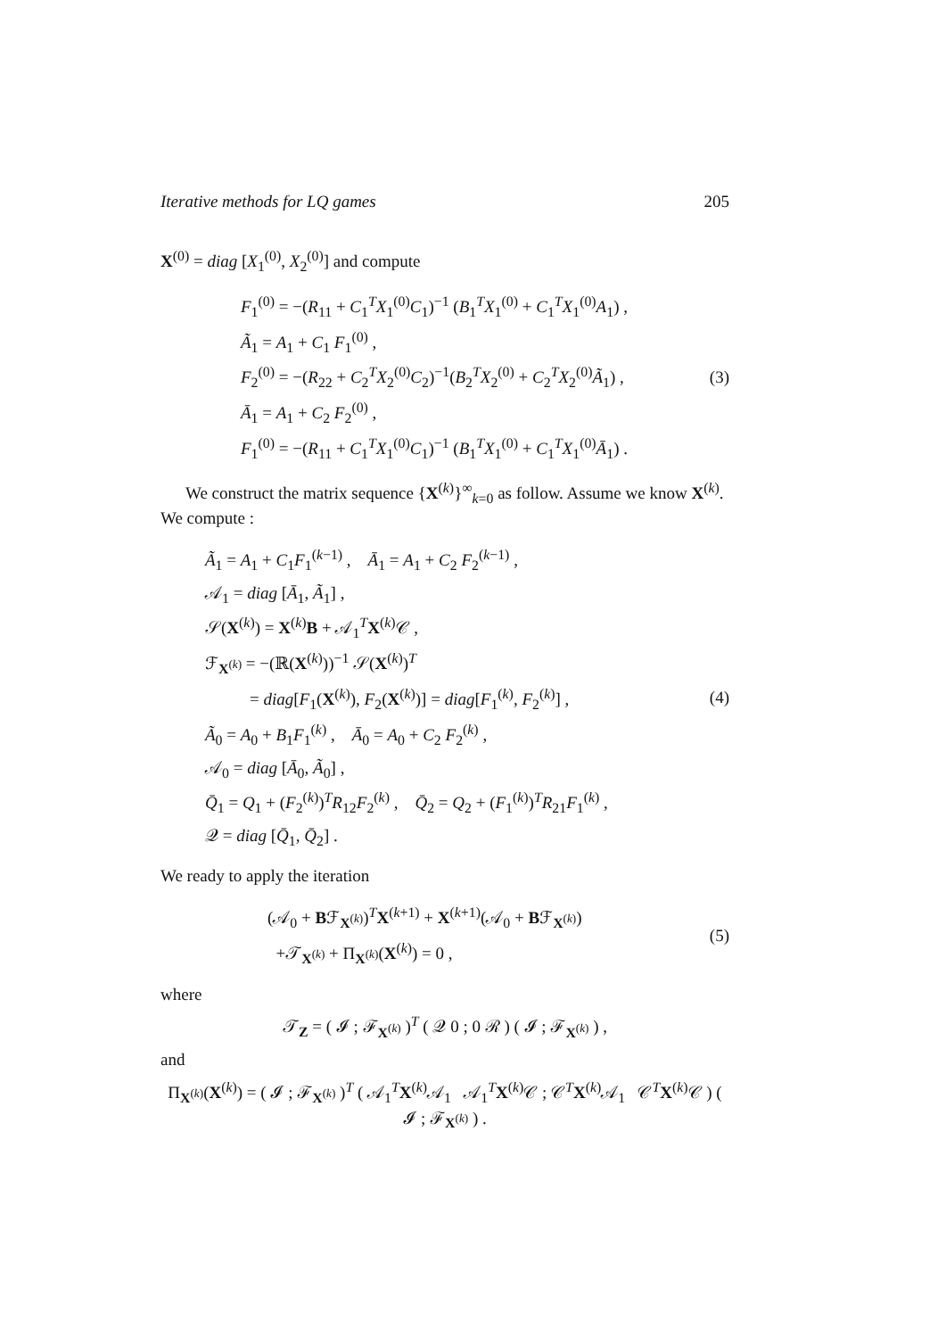Iterative methods for LQ games 205
X<sup>(0)</sup> = diag [X<sub>1</sub><sup>(0)</sup>, X<sub>2</sub><sup>(0)</sup>] and compute
F<sub>1</sub><sup>(0)</sup> = −(R<sub>11</sub> + C<sub>1</sub><sup>T</sup>X<sub>1</sub><sup>(0)</sup>C<sub>1</sub>)<sup>−1</sup> (B<sub>1</sub><sup>T</sup>X<sub>1</sub><sup>(0)</sup> + C<sub>1</sub><sup>T</sup>X<sub>1</sub><sup>(0)</sup>A<sub>1</sub>) ,
Ã<sub>1</sub> = A<sub>1</sub> + C<sub>1</sub> F<sub>1</sub><sup>(0)</sup> ,
F<sub>2</sub><sup>(0)</sup> = −(R<sub>22</sub> + C<sub>2</sub><sup>T</sup>X<sub>2</sub><sup>(0)</sup>C<sub>2</sub>)<sup>−1</sup>(B<sub>2</sub><sup>T</sup>X<sub>2</sub><sup>(0)</sup> + C<sub>2</sub><sup>T</sup>X<sub>2</sub><sup>(0)</sup>Ã<sub>1</sub>) ,
Ā<sub>1</sub> = A<sub>1</sub> + C<sub>2</sub> F<sub>2</sub><sup>(0)</sup> ,
F<sub>1</sub><sup>(0)</sup> = −(R<sub>11</sub> + C<sub>1</sub><sup>T</sup>X<sub>1</sub><sup>(0)</sup>C<sub>1</sub>)<sup>−1</sup> (B<sub>1</sub><sup>T</sup>X<sub>1</sub><sup>(0)</sup> + C<sub>1</sub><sup>T</sup>X<sub>1</sub><sup>(0)</sup>Ā<sub>1</sub>) .
(3)
We construct the matrix sequence {X<sup>(k)</sup>}<sup>∞</sup><sub>k=0</sub> as follow. Assume we know X<sup>(k)</sup>. We compute :
Ã<sub>1</sub> = A<sub>1</sub> + C<sub>1</sub>F<sub>1</sub><sup>(k−1)</sup> , Ā<sub>1</sub> = A<sub>1</sub> + C<sub>2</sub> F<sub>2</sub><sup>(k−1)</sup> ,
𝒜<sub>1</sub> = diag [Ā<sub>1</sub>, Ã<sub>1</sub>] ,
𝒮(X<sup>(k)</sup>) = X<sup>(k)</sup>B + 𝒜<sub>1</sub><sup>T</sup>X<sup>(k)</sup>𝒞 ,
ℱ<sub>X<sup>(k)</sup></sub> = −(ℝ(X<sup>(k)</sup>))<sup>−1</sup> 𝒮(X<sup>(k)</sup>)<sup>T</sup>
= diag[F<sub>1</sub>(X<sup>(k)</sup>), F<sub>2</sub>(X<sup>(k)</sup>)] = diag[F<sub>1</sub><sup>(k)</sup>, F<sub>2</sub><sup>(k)</sup>] ,
Ã<sub>0</sub> = A<sub>0</sub> + B<sub>1</sub>F<sub>1</sub><sup>(k)</sup> , Ā<sub>0</sub> = A<sub>0</sub> + C<sub>2</sub> F<sub>2</sub><sup>(k)</sup> ,
𝒜<sub>0</sub> = diag [Ā<sub>0</sub>, Ã<sub>0</sub>] ,
Q̄<sub>1</sub> = Q<sub>1</sub> + (F<sub>2</sub><sup>(k)</sup>)<sup>T</sup>R<sub>12</sub>F<sub>2</sub><sup>(k)</sup> , Q̄<sub>2</sub> = Q<sub>2</sub> + (F<sub>1</sub><sup>(k)</sup>)<sup>T</sup>R<sub>21</sub>F<sub>1</sub><sup>(k)</sup> ,
𝒬 = diag [Q̄<sub>1</sub>, Q̄<sub>2</sub>] .
(4)
We ready to apply the iteration
(𝒜<sub>0</sub> + Bℱ<sub>X<sup>(k)</sup></sub>)<sup>T</sup>X<sup>(k+1)</sup> + X<sup>(k+1)</sup>(𝒜<sub>0</sub> + Bℱ<sub>X<sup>(k)</sup></sub>)
+𝒯<sub>X<sup>(k)</sup></sub> + Π<sub>X<sup>(k)</sup></sub>(X<sup>(k)</sup>) = 0 ,
(5)
where
𝒯<sub>Z</sub> = ( 𝓘 ; ℱ<sub>X<sup>(k)</sup></sub> )<sup>T</sup> ( 𝒬 0 ; 0 ℛ ) ( 𝓘 ; ℱ<sub>X<sup>(k)</sup></sub> ) ,
and
Π<sub>X<sup>(k)</sup></sub>(X<sup>(k)</sup>) = ( 𝓘 ; ℱ<sub>X<sup>(k)</sup></sub> )<sup>T</sup> ( 𝒜<sub>1</sub><sup>T</sup>X<sup>(k)</sup>𝒜<sub>1</sub> 𝒜<sub>1</sub><sup>T</sup>X<sup>(k)</sup>𝒞 ; 𝒞<sup>T</sup>X<sup>(k)</sup>𝒜<sub>1</sub> 𝒞<sup>T</sup>X<sup>(k)</sup>𝒞 ) ( 𝓘 ; ℱ<sub>X<sup>(k)</sup></sub> ) .